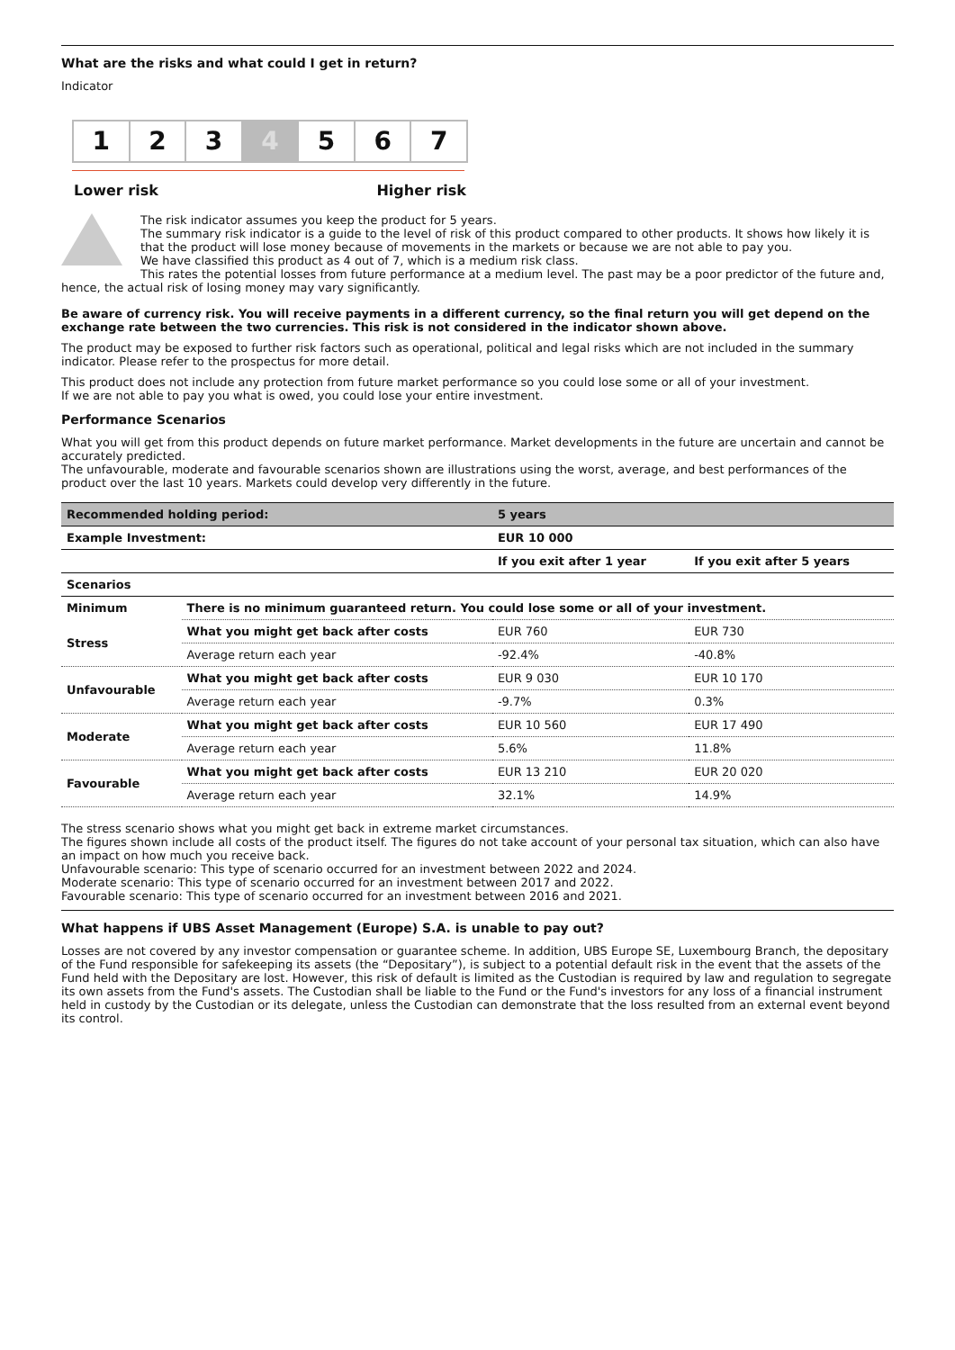What are the risks and what could I get in return?
Indicator
1 2 3 4 5 6 7
Lower risk Higher risk
The risk indicator assumes you keep the product for 5 years.
The summary risk indicator is a guide to the level of risk of this product compared to other products. It shows how likely it is that the product will lose money because of movements in the markets or because we are not able to pay you.
We have classified this product as 4 out of 7, which is a medium risk class.
This rates the potential losses from future performance at a medium level. The past may be a poor predictor of the future and,
hence, the actual risk of losing money may vary significantly.
Be aware of currency risk. You will receive payments in a different currency, so the final return you will get depend on the exchange rate between the two currencies. This risk is not considered in the indicator shown above.
The product may be exposed to further risk factors such as operational, political and legal risks which are not included in the summary indicator. Please refer to the prospectus for more detail.
This product does not include any protection from future market performance so you could lose some or all of your investment.
If we are not able to pay you what is owed, you could lose your entire investment.
Performance Scenarios
What you will get from this product depends on future market performance. Market developments in the future are uncertain and cannot be accurately predicted.
The unfavourable, moderate and favourable scenarios shown are illustrations using the worst, average, and best performances of the product over the last 10 years. Markets could develop very differently in the future.
| Recommended holding period: | | 5 years | |
| --- | --- | --- | --- |
| Example Investment: | | EUR 10 000 | |
| | | If you exit after 1 year | If you exit after 5 years |
| Scenarios | | | |
| Minimum | There is no minimum guaranteed return. You could lose some or all of your investment. | | |
| Stress | What you might get back after costs | EUR 760 | EUR 730 |
| | Average return each year | -92.4% | -40.8% |
| Unfavourable | What you might get back after costs | EUR 9 030 | EUR 10 170 |
| | Average return each year | -9.7% | 0.3% |
| Moderate | What you might get back after costs | EUR 10 560 | EUR 17 490 |
| | Average return each year | 5.6% | 11.8% |
| Favourable | What you might get back after costs | EUR 13 210 | EUR 20 020 |
| | Average return each year | 32.1% | 14.9% |
The stress scenario shows what you might get back in extreme market circumstances.
The figures shown include all costs of the product itself. The figures do not take account of your personal tax situation, which can also have an impact on how much you receive back.
Unfavourable scenario: This type of scenario occurred for an investment between 2022 and 2024.
Moderate scenario: This type of scenario occurred for an investment between 2017 and 2022.
Favourable scenario: This type of scenario occurred for an investment between 2016 and 2021.
What happens if UBS Asset Management (Europe) S.A. is unable to pay out?
Losses are not covered by any investor compensation or guarantee scheme. In addition, UBS Europe SE, Luxembourg Branch, the depositary of the Fund responsible for safekeeping its assets (the “Depositary”), is subject to a potential default risk in the event that the assets of the Fund held with the Depositary are lost. However, this risk of default is limited as the Custodian is required by law and regulation to segregate its own assets from the Fund's assets. The Custodian shall be liable to the Fund or the Fund's investors for any loss of a financial instrument held in custody by the Custodian or its delegate, unless the Custodian can demonstrate that the loss resulted from an external event beyond its control.